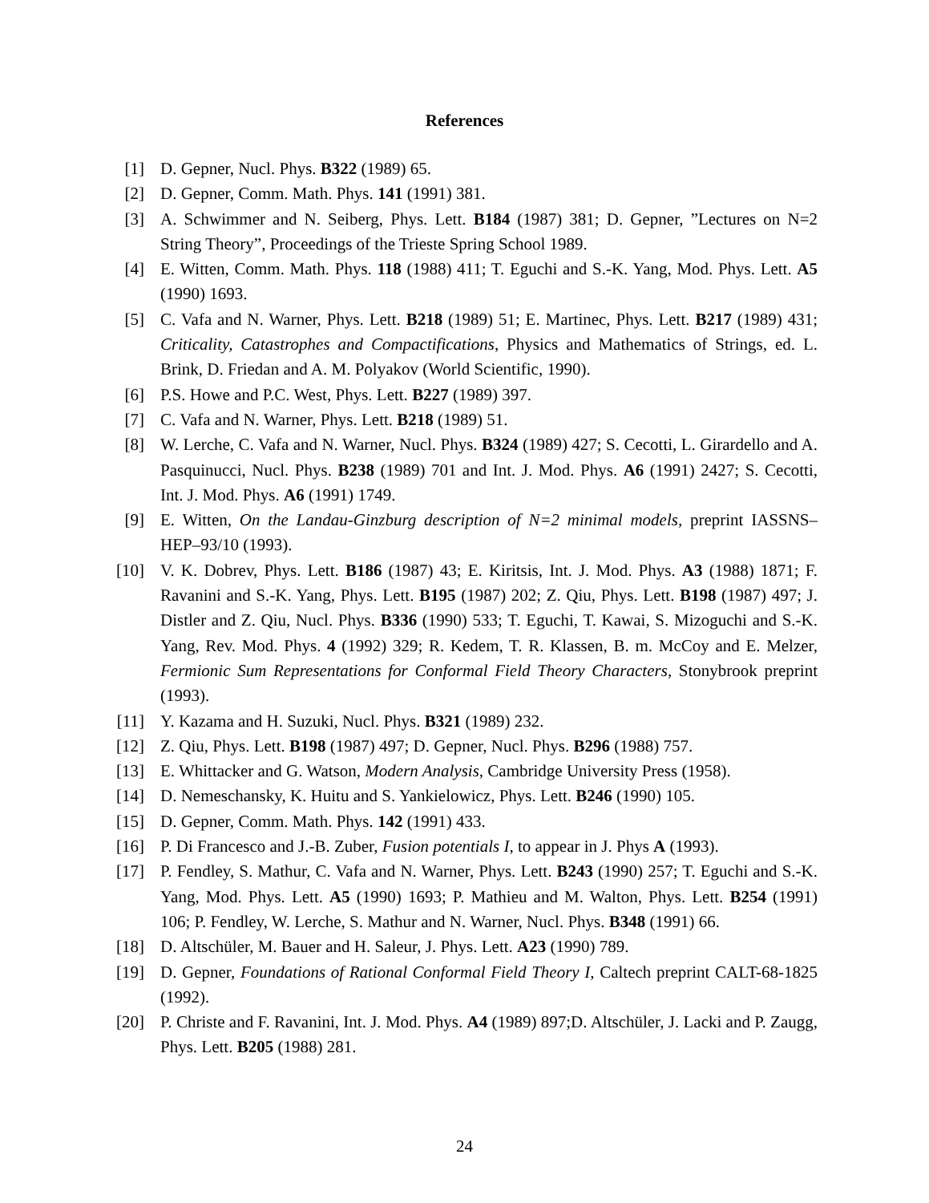References
[1] D. Gepner, Nucl. Phys. B322 (1989) 65.
[2] D. Gepner, Comm. Math. Phys. 141 (1991) 381.
[3] A. Schwimmer and N. Seiberg, Phys. Lett. B184 (1987) 381; D. Gepner, ”Lectures on N=2 String Theory”, Proceedings of the Trieste Spring School 1989.
[4] E. Witten, Comm. Math. Phys. 118 (1988) 411; T. Eguchi and S.-K. Yang, Mod. Phys. Lett. A5 (1990) 1693.
[5] C. Vafa and N. Warner, Phys. Lett. B218 (1989) 51; E. Martinec, Phys. Lett. B217 (1989) 431; Criticality, Catastrophes and Compactifications, Physics and Mathematics of Strings, ed. L. Brink, D. Friedan and A. M. Polyakov (World Scientific, 1990).
[6] P.S. Howe and P.C. West, Phys. Lett. B227 (1989) 397.
[7] C. Vafa and N. Warner, Phys. Lett. B218 (1989) 51.
[8] W. Lerche, C. Vafa and N. Warner, Nucl. Phys. B324 (1989) 427; S. Cecotti, L. Girardello and A. Pasquinucci, Nucl. Phys. B238 (1989) 701 and Int. J. Mod. Phys. A6 (1991) 2427; S. Cecotti, Int. J. Mod. Phys. A6 (1991) 1749.
[9] E. Witten, On the Landau-Ginzburg description of N=2 minimal models, preprint IASSNS–HEP–93/10 (1993).
[10] V. K. Dobrev, Phys. Lett. B186 (1987) 43; E. Kiritsis, Int. J. Mod. Phys. A3 (1988) 1871; F. Ravanini and S.-K. Yang, Phys. Lett. B195 (1987) 202; Z. Qiu, Phys. Lett. B198 (1987) 497; J. Distler and Z. Qiu, Nucl. Phys. B336 (1990) 533; T. Eguchi, T. Kawai, S. Mizoguchi and S.-K. Yang, Rev. Mod. Phys. 4 (1992) 329; R. Kedem, T. R. Klassen, B. m. McCoy and E. Melzer, Fermionic Sum Representations for Conformal Field Theory Characters, Stonybrook preprint (1993).
[11] Y. Kazama and H. Suzuki, Nucl. Phys. B321 (1989) 232.
[12] Z. Qiu, Phys. Lett. B198 (1987) 497; D. Gepner, Nucl. Phys. B296 (1988) 757.
[13] E. Whittacker and G. Watson, Modern Analysis, Cambridge University Press (1958).
[14] D. Nemeschansky, K. Huitu and S. Yankielowicz, Phys. Lett. B246 (1990) 105.
[15] D. Gepner, Comm. Math. Phys. 142 (1991) 433.
[16] P. Di Francesco and J.-B. Zuber, Fusion potentials I, to appear in J. Phys A (1993).
[17] P. Fendley, S. Mathur, C. Vafa and N. Warner, Phys. Lett. B243 (1990) 257; T. Eguchi and S.-K. Yang, Mod. Phys. Lett. A5 (1990) 1693; P. Mathieu and M. Walton, Phys. Lett. B254 (1991) 106; P. Fendley, W. Lerche, S. Mathur and N. Warner, Nucl. Phys. B348 (1991) 66.
[18] D. Altschüler, M. Bauer and H. Saleur, J. Phys. Lett. A23 (1990) 789.
[19] D. Gepner, Foundations of Rational Conformal Field Theory I, Caltech preprint CALT-68-1825 (1992).
[20] P. Christe and F. Ravanini, Int. J. Mod. Phys. A4 (1989) 897;D. Altschüler, J. Lacki and P. Zaugg, Phys. Lett. B205 (1988) 281.
24